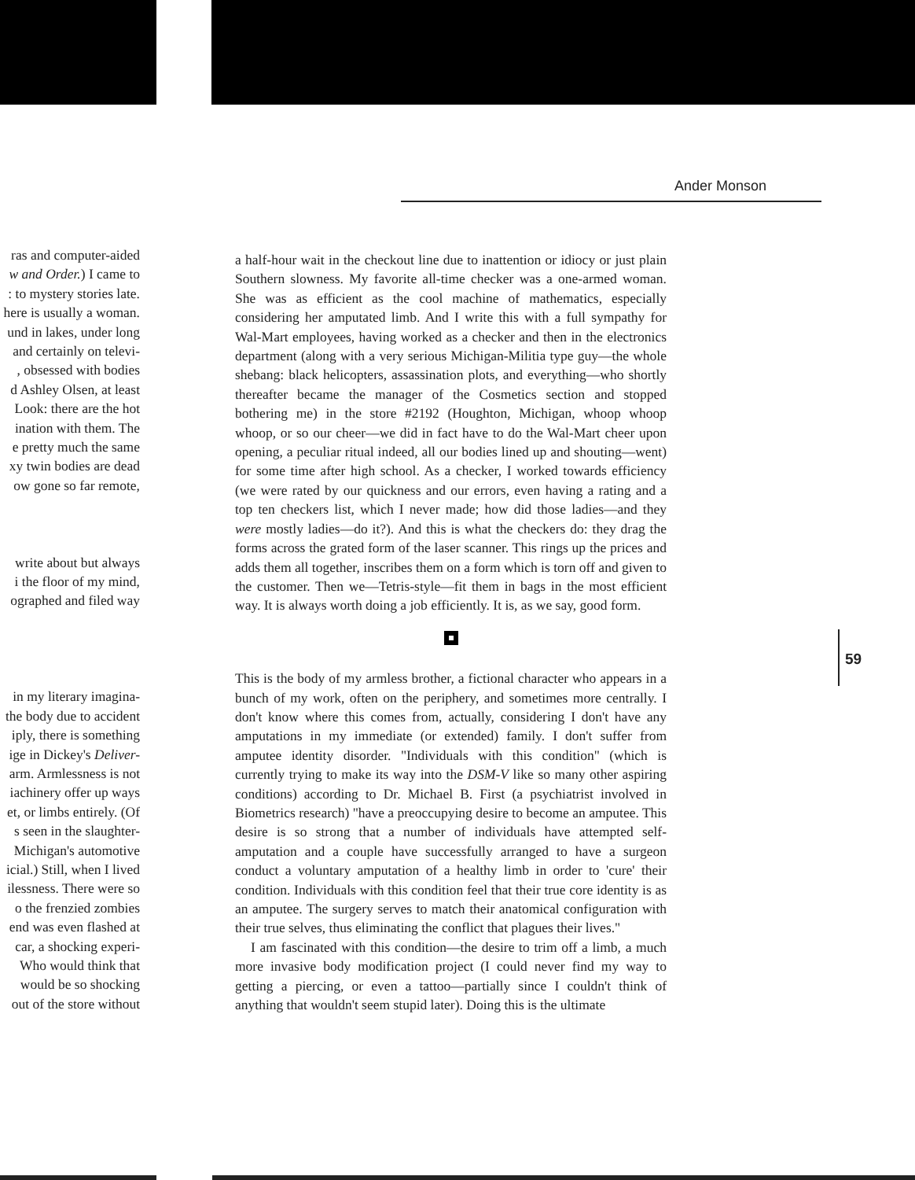Ander Monson
ras and computer-aided
w and Order.) I came to
: to mystery stories late.
here is usually a woman.
und in lakes, under long
and certainly on televi-
, obsessed with bodies
d Ashley Olsen, at least
Look: there are the hot
ination with them. The
e pretty much the same
xy twin bodies are dead
ow gone so far remote,
write about but always
i the floor of my mind,
ographed and filed way
in my literary imagina-
the body due to accident
iply, there is something
ige in Dickey's Deliver-
arm. Armlessness is not
iachinery offer up ways
et, or limbs entirely. (Of
s seen in the slaughter-
Michigan's automotive
icial.) Still, when I lived
ilessness. There were so
o the frenzied zombies
end was even flashed at
car, a shocking experi-
Who would think that
would be so shocking
out of the store without
a half-hour wait in the checkout line due to inattention or idiocy or just plain Southern slowness. My favorite all-time checker was a one-armed woman. She was as efficient as the cool machine of mathematics, especially considering her amputated limb. And I write this with a full sympathy for Wal-Mart employees, having worked as a checker and then in the electronics department (along with a very serious Michigan-Militia type guy—the whole shebang: black helicopters, assassination plots, and everything—who shortly thereafter became the manager of the Cosmetics section and stopped bothering me) in the store #2192 (Houghton, Michigan, whoop whoop whoop, or so our cheer—we did in fact have to do the Wal-Mart cheer upon opening, a peculiar ritual indeed, all our bodies lined up and shouting—went) for some time after high school. As a checker, I worked towards efficiency (we were rated by our quickness and our errors, even having a rating and a top ten checkers list, which I never made; how did those ladies—and they were mostly ladies—do it?). And this is what the checkers do: they drag the forms across the grated form of the laser scanner. This rings up the prices and adds them all together, inscribes them on a form which is torn off and given to the customer. Then we—Tetris-style—fit them in bags in the most efficient way. It is always worth doing a job efficiently. It is, as we say, good form.
This is the body of my armless brother, a fictional character who appears in a bunch of my work, often on the periphery, and sometimes more centrally. I don't know where this comes from, actually, considering I don't have any amputations in my immediate (or extended) family. I don't suffer from amputee identity disorder. "Individuals with this condition" (which is currently trying to make its way into the DSM-V like so many other aspiring conditions) according to Dr. Michael B. First (a psychiatrist involved in Biometrics research) "have a preoccupying desire to become an amputee. This desire is so strong that a number of individuals have attempted self-amputation and a couple have successfully arranged to have a surgeon conduct a voluntary amputation of a healthy limb in order to 'cure' their condition. Individuals with this condition feel that their true core identity is as an amputee. The surgery serves to match their anatomical configuration with their true selves, thus eliminating the conflict that plagues their lives."
I am fascinated with this condition—the desire to trim off a limb, a much more invasive body modification project (I could never find my way to getting a piercing, or even a tattoo—partially since I couldn't think of anything that wouldn't seem stupid later). Doing this is the ultimate
59